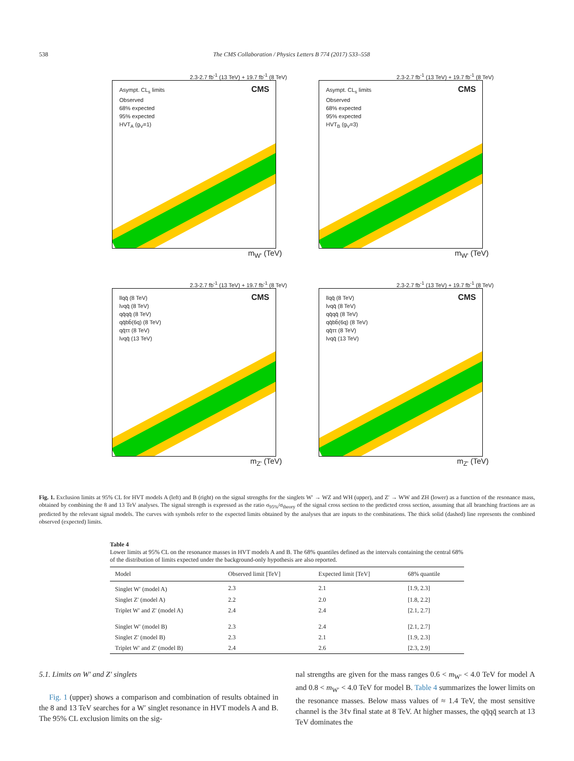538 The CMS Collaboration / Physics Letters B 774 (2017) 533–558
2.3-2.7 fb<sup>-1</sup> (13 TeV) + 19.7 fb<sup>-1</sup> (8 TeV)
Asympt. CL<sub>s</sub> limits
Observed
68% expected
95% expected
HVT<sub>A</sub> (g<sub>V</sub>=1)
CMS
m<sub>W'</sub> (TeV)
2.3-2.7 fb<sup>-1</sup> (13 TeV) + 19.7 fb<sup>-1</sup> (8 TeV)
Asympt. CL<sub>s</sub> limits
Observed
68% expected
95% expected
HVT<sub>B</sub> (g<sub>V</sub>=3)
CMS
m<sub>W'</sub> (TeV)
2.3-2.7 fb<sup>-1</sup> (13 TeV) + 19.7 fb<sup>-1</sup> (8 TeV)
llqq̄ (8 TeV)
lνqq̄ (8 TeV)
qq̄qq̄ (8 TeV)
qq̄bb̄(6q) (8 TeV)
qq̄ττ (8 TeV)
lνqq̄ (13 TeV)
CMS
m<sub>Z'</sub> (TeV)
2.3-2.7 fb<sup>-1</sup> (13 TeV) + 19.7 fb<sup>-1</sup> (8 TeV)
llqq̄ (8 TeV)
lνqq̄ (8 TeV)
qq̄qq̄ (8 TeV)
qq̄bb̄(6q) (8 TeV)
qq̄ττ (8 TeV)
lνqq̄ (13 TeV)
CMS
m<sub>Z'</sub> (TeV)
Fig. 1. Exclusion limits at 95% CL for HVT models A (left) and B (right) on the signal strengths for the singlets W′ → WZ and WH (upper), and Z′ → WW and ZH (lower) as a function of the resonance mass, obtained by combining the 8 and 13 TeV analyses. The signal strength is expressed as the ratio σ<sub>95%</sub>/σ<sub>theory</sub> of the signal cross section to the predicted cross section, assuming that all branching fractions are as predicted by the relevant signal models. The curves with symbols refer to the expected limits obtained by the analyses that are inputs to the combinations. The thick solid (dashed) line represents the combined observed (expected) limits.
Table 4
Lower limits at 95% CL on the resonance masses in HVT models A and B. The 68% quantiles defined as the intervals containing the central 68% of the distribution of limits expected under the background-only hypothesis are also reported.
| Model | Observed limit [TeV] | Expected limit [TeV] | 68% quantile |
| --- | --- | --- | --- |
| Singlet W′ (model A) | 2.3 | 2.1 | [1.9, 2.3] |
| Singlet Z′ (model A) | 2.2 | 2.0 | [1.8, 2.2] |
| Triplet W′ and Z′ (model A) | 2.4 | 2.4 | [2.1, 2.7] |
| Singlet W′ (model B) | 2.3 | 2.4 | [2.1, 2.7] |
| Singlet Z′ (model B) | 2.3 | 2.1 | [1.9, 2.3] |
| Triplet W′ and Z′ (model B) | 2.4 | 2.6 | [2.3, 2.9] |
5.1. Limits on W′ and Z′ singlets
Fig. 1 (upper) shows a comparison and combination of results obtained in the 8 and 13 TeV searches for a W′ singlet resonance in HVT models A and B. The 95% CL exclusion limits on the sig-
nal strengths are given for the mass ranges 0.6 < m<sub>W′</sub> < 4.0 TeV for model A and 0.8 < m<sub>W′</sub> < 4.0 TeV for model B. Table 4 summarizes the lower limits on the resonance masses. Below mass values of ≈ 1.4 TeV, the most sensitive channel is the 3ℓν final state at 8 TeV. At higher masses, the qq̄qq̄ search at 13 TeV dominates the